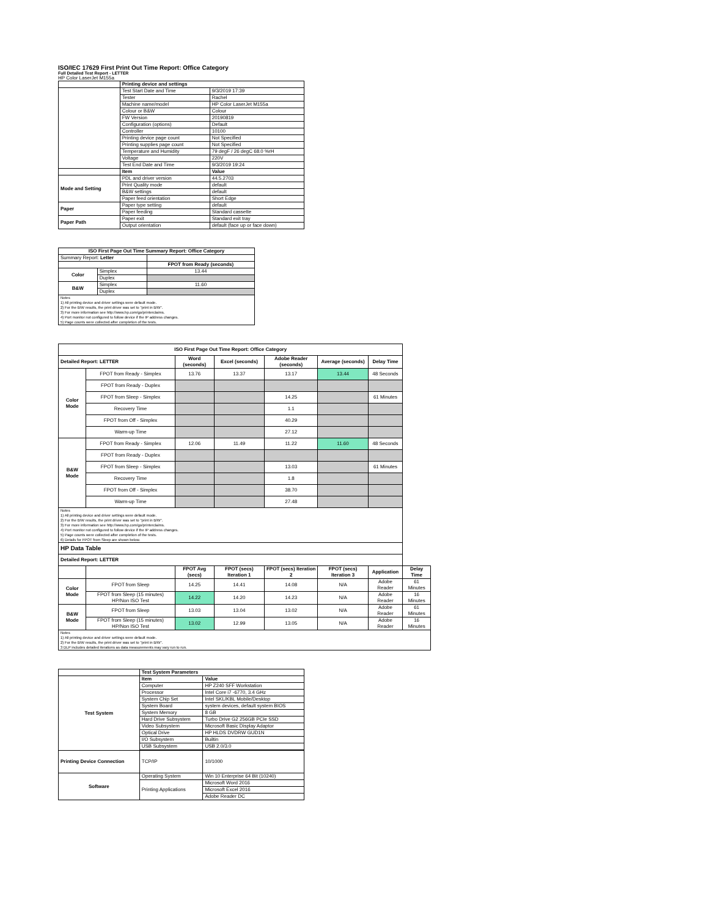ISO/IEC 17629 First Print Out Time Report: Office Category
Full Detailed Test Report - LETTER
HP Color LaserJet M155a
| | Printing device and settings | |
| | Test Start Date and Time | 9/3/2019 17:39 |
| | Tester | Rachel |
| | Machine name/model | HP Color LaserJet M155a |
| | Colour or B&W | Colour |
| | FW Version | 20190819 |
| | Configuration (options) | Default |
| | Controller | 10100 |
| | Printing device page count | Not Specified |
| | Printing supplies page count | Not Specified |
| | Temperature and Humidity | 79 degF / 26 degC 68.0 %rH |
| | Voltage | 220V |
| | Test End Date and Time | 9/3/2019 19:24 |
| | Item | Value |
| Mode and Setting | PDL and driver version | 44.5.2703 |
| | Print Quality mode | default |
| | B&W settings | default |
| | Paper feed orientation | Short Edge |
| Paper | Paper type setting | default |
| | Paper feeding | Standard cassette |
| Paper Path | Paper exit | Standard exit tray |
| | Output orientation | default (face up or face down) |
| ISO First Page Out Time Summary Report: Office Category | | |
| --- | --- | --- |
| Summary Report: Letter | | |
| | | FPOT from Ready (seconds) |
| Color | Simplex | 13.44 |
| | Duplex | |
| B&W | Simplex | 11.60 |
| | Duplex | |
| Notes 1) All printing device and driver settings were default mode. 2) For the B/W results, the print driver was set to "print in B/W". 3) For more information see http://www.hp.com/go/printerclaims. 4) Port monitor not configured to follow device if the IP address changes. 5) Page counts were collected after completion of the tests. | | |
| ISO First Page Out Time Report: Office Category | | | | | | | |
| --- | --- | --- | --- | --- | --- | --- | --- |
| Detailed Report: LETTER | | Word (seconds) | Excel (seconds) | Adobe Reader (seconds) | Average (seconds) | Delay Time | |
| Color Mode | FPOT from Ready - Simplex | 13.76 | 13.37 | 13.17 | 13.44 | 48 Seconds | |
| | FPOT from Ready - Duplex | | | | | | |
| | FPOT from Sleep - Simplex | | | 14.25 | | 61 Minutes | |
| | Recovery Time | | | 1.1 | | | |
| | FPOT from Off - Simplex | | | 40.29 | | | |
| | Warm-up Time | | | 27.12 | | | |
| B&W Mode | FPOT from Ready - Simplex | 12.06 | 11.49 | 11.22 | 11.60 | 48 Seconds | |
| | FPOT from Ready - Duplex | | | | | | |
| | FPOT from Sleep - Simplex | | | 13.03 | | 61 Minutes | |
| | Recovery Time | | | 1.8 | | | |
| | FPOT from Off - Simplex | | | 38.70 | | | |
| | Warm-up Time | | | 27.48 | | | |
| Notes 1) All printing device and driver settings were default mode. 2) For the B/W results, the print driver was set to "print in B/W". 3) For more information see http://www.hp.com/go/printerclaims. 4) Port monitor not configured to follow device if the IP address changes. 5) Page counts were collected after completion of the tests. 6) Details for FPOT from Sleep are shown below. | | | | | | | |
| HP Data Table | | | | | | | |
| Detailed Report: LETTER | | | | | | | |
| | | FPOT Avg (secs) | FPOT (secs) Iteration 1 | FPOT (secs) Iteration 2 | FPOT (secs) Iteration 3 | Application | Delay Time |
| Color Mode | FPOT from Sleep | 14.25 | 14.41 | 14.08 | N/A | Adobe Reader | 61 Minutes |
| | FPOT from Sleep (15 minutes) HP/Non ISO Test | 14.22 | 14.20 | 14.23 | N/A | Adobe Reader | 16 Minutes |
| B&W Mode | FPOT from Sleep | 13.03 | 13.04 | 13.02 | N/A | Adobe Reader | 61 Minutes |
| | FPOT from Sleep (15 minutes) HP/Non ISO Test | 13.02 | 12.99 | 13.05 | N/A | Adobe Reader | 16 Minutes |
| Notes 1) All printing device and driver settings were default mode. 2) For the B/W results, the print driver was set to "print in B/W". 3 DLP includes detailed iterations as data measurements may vary run to run. | | | | | | | |
| | Test System Parameters | |
| Test System | Item | Value |
| | Computer | HP Z240 SFF Workstation |
| | Processor | Intel Core i7 -6770, 3.4 GHz |
| | System Chip Set | Intel SKL/KBL Mobile/Desktop |
| | System Board | system devices, default system BIOS |
| | System Memory | 8 GB |
| | Hard Drive Subsystem | Turbo Drive G2 256GB PCIe SSD |
| | Video Subsystem | Microsoft Basic Display Adaptor |
| | Optical Drive | HP HLDS DVDRW GUD1N |
| | I/O Subsystem | Builtin |
| | USB Subsystem | USB 2.0/3.0 |
| Printing Device Connection | TCP/IP | 10/1000 |
| Software | Operating System | Win 10 Enterprise 64 Bit (10240) |
| | Printing Applications | Microsoft Word 2016 |
| | | Microsoft Excel 2016 |
| | | Adobe Reader DC |